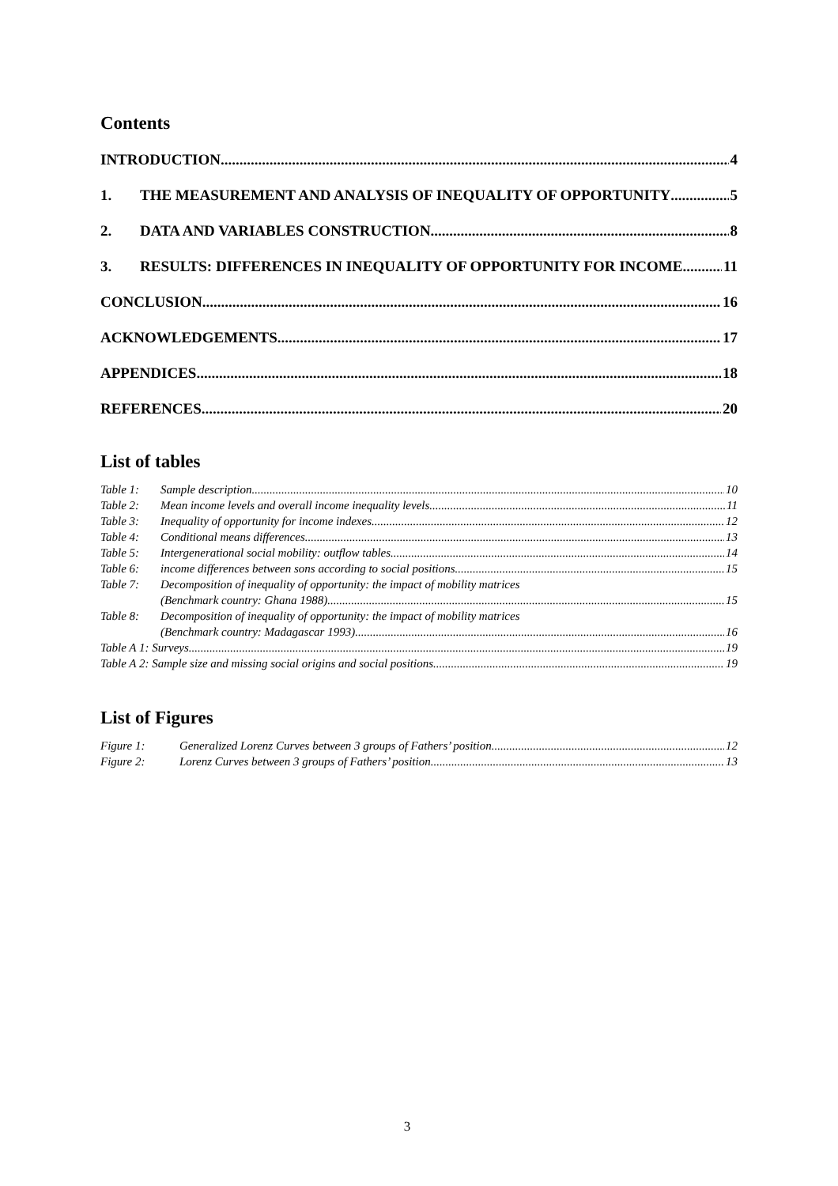Contents
INTRODUCTION 4
1. THE MEASUREMENT AND ANALYSIS OF INEQUALITY OF OPPORTUNITY 5
2. DATA AND VARIABLES CONSTRUCTION 8
3. RESULTS: DIFFERENCES IN INEQUALITY OF OPPORTUNITY FOR INCOME 11
CONCLUSION 16
ACKNOWLEDGEMENTS 17
APPENDICES 18
REFERENCES 20
List of tables
Table 1: Sample description 10
Table 2: Mean income levels and overall income inequality levels 11
Table 3: Inequality of opportunity for income indexes 12
Table 4: Conditional means differences 13
Table 5: Intergenerational social mobility: outflow tables 14
Table 6: income differences between sons according to social positions 15
Table 7: Decomposition of inequality of opportunity: the impact of mobility matrices
(Benchmark country: Ghana 1988) 15
Table 8: Decomposition of inequality of opportunity: the impact of mobility matrices
(Benchmark country: Madagascar 1993) 16
Table A 1: Surveys 19
Table A 2: Sample size and missing social origins and social positions 19
List of Figures
Figure 1: Generalized Lorenz Curves between 3 groups of Fathers’ position 12
Figure 2: Lorenz Curves between 3 groups of Fathers’ position 13
3